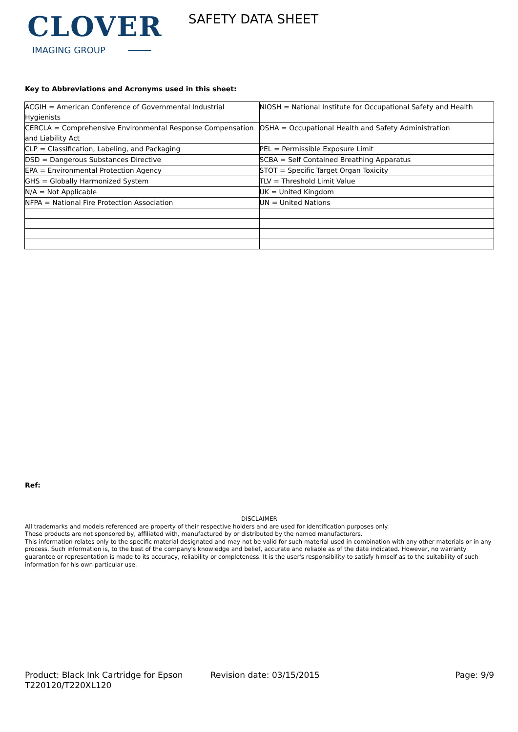CLOVER
IMAGING GROUP
SAFETY DATA SHEET
Key to Abbreviations and Acronyms used in this sheet:
| ACGIH = American Conference of Governmental Industrial Hygienists | NIOSH = National Institute for Occupational Safety and Health |
| CERCLA = Comprehensive Environmental Response Compensation and Liability Act | OSHA = Occupational Health and Safety Administration |
| CLP = Classification, Labeling, and Packaging | PEL = Permissible Exposure Limit |
| DSD = Dangerous Substances Directive | SCBA = Self Contained Breathing Apparatus |
| EPA = Environmental Protection Agency | STOT = Specific Target Organ Toxicity |
| GHS = Globally Harmonized System | TLV = Threshold Limit Value |
| N/A = Not Applicable | UK = United Kingdom |
| NFPA = National Fire Protection Association | UN = United Nations |
Ref:
DISCLAIMER
All trademarks and models referenced are property of their respective holders and are used for identification purposes only.
These products are not sponsored by, affiliated with, manufactured by or distributed by the named manufacturers.
This information relates only to the specific material designated and may not be valid for such material used in combination with any other materials or in any process. Such information is, to the best of the company's knowledge and belief, accurate and reliable as of the date indicated. However, no warranty guarantee or representation is made to its accuracy, reliability or completeness. It is the user's responsibility to satisfy himself as to the suitability of such information for his own particular use.
Product: Black Ink Cartridge for Epson T220120/T220XL120
Revision date: 03/15/2015 Page: 9/9